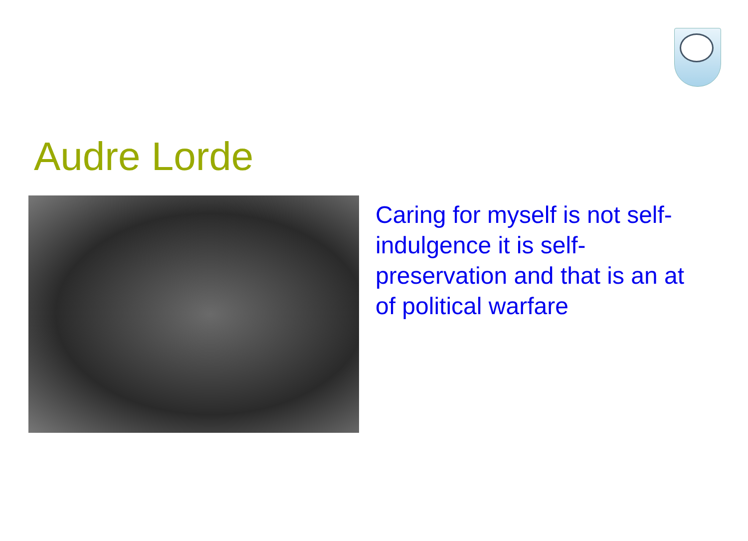Audre Lorde
Caring for myself is not self-indulgence it is self-preservation and that is an at of political warfare